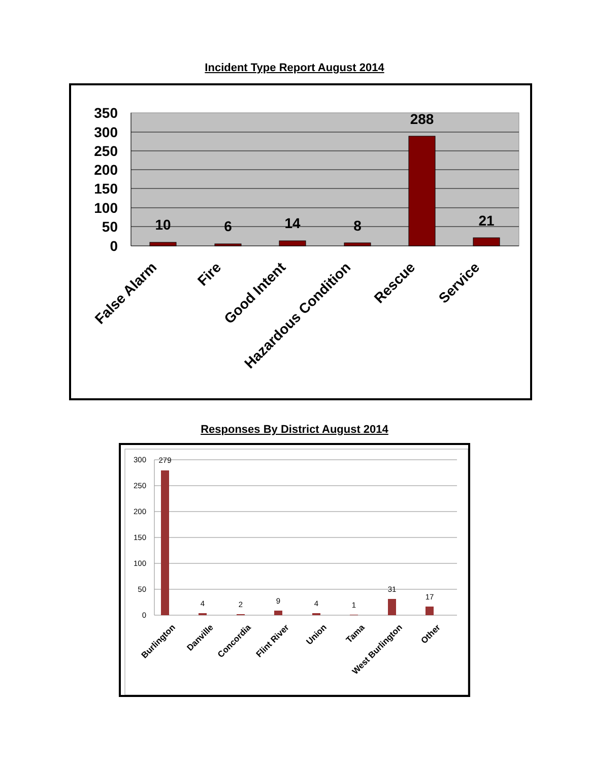Incident Type Report August 2014
350
300
250
200
150
100
50
0
10
6
14
8
288
21
False Alarm
Fire
Good Intent
Hazardous Condition
Rescue
Service
Responses By District August 2014
300
250
200
150
100
50
0
279
4
2
9
4
1
31
17
Burlington
Danville
Concordia
Flint River
Union
Tama
West Burlington
Other